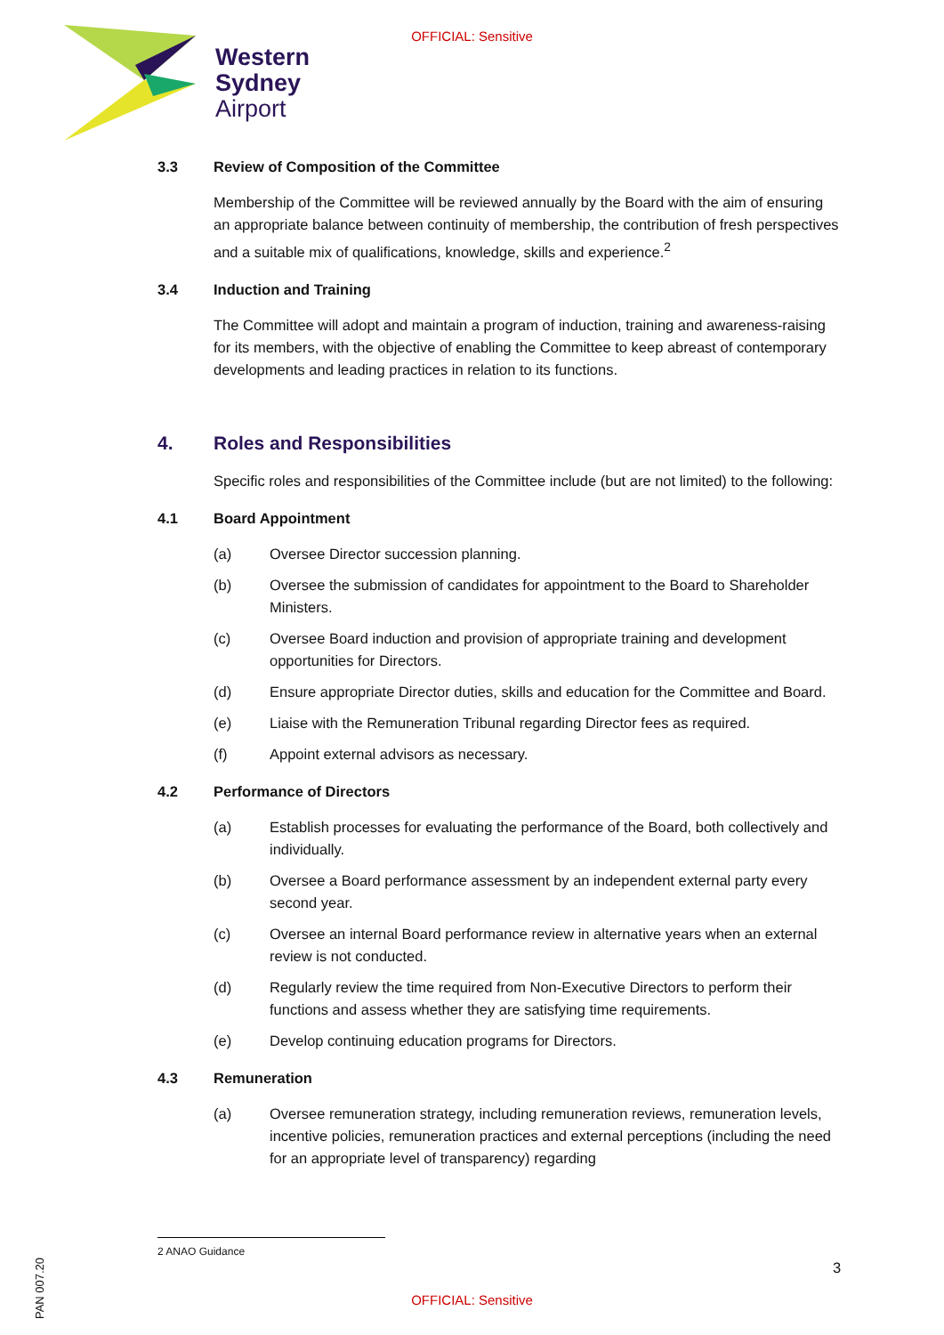OFFICIAL: Sensitive
Western
Sydney
Airport
3.3 Review of Composition of the Committee
Membership of the Committee will be reviewed annually by the Board with the aim of ensuring an appropriate balance between continuity of membership, the contribution of fresh perspectives and a suitable mix of qualifications, knowledge, skills and experience.<sup>2</sup>
3.4 Induction and Training
The Committee will adopt and maintain a program of induction, training and awareness-raising for its members, with the objective of enabling the Committee to keep abreast of contemporary developments and leading practices in relation to its functions.
4. Roles and Responsibilities
Specific roles and responsibilities of the Committee include (but are not limited) to the following:
4.1 Board Appointment
(a) Oversee Director succession planning.
(b) Oversee the submission of candidates for appointment to the Board to Shareholder Ministers.
(c) Oversee Board induction and provision of appropriate training and development opportunities for Directors.
(d) Ensure appropriate Director duties, skills and education for the Committee and Board.
(e) Liaise with the Remuneration Tribunal regarding Director fees as required.
(f) Appoint external advisors as necessary.
4.2 Performance of Directors
(a) Establish processes for evaluating the performance of the Board, both collectively and individually.
(b) Oversee a Board performance assessment by an independent external party every second year.
(c) Oversee an internal Board performance review in alternative years when an external review is not conducted.
(d) Regularly review the time required from Non-Executive Directors to perform their functions and assess whether they are satisfying time requirements.
(e) Develop continuing education programs for Directors.
4.3 Remuneration
(a) Oversee remuneration strategy, including remuneration reviews, remuneration levels, incentive policies, remuneration practices and external perceptions (including the need for an appropriate level of transparency) regarding
2 ANAO Guidance
3
PAN 007.20
OFFICIAL: Sensitive